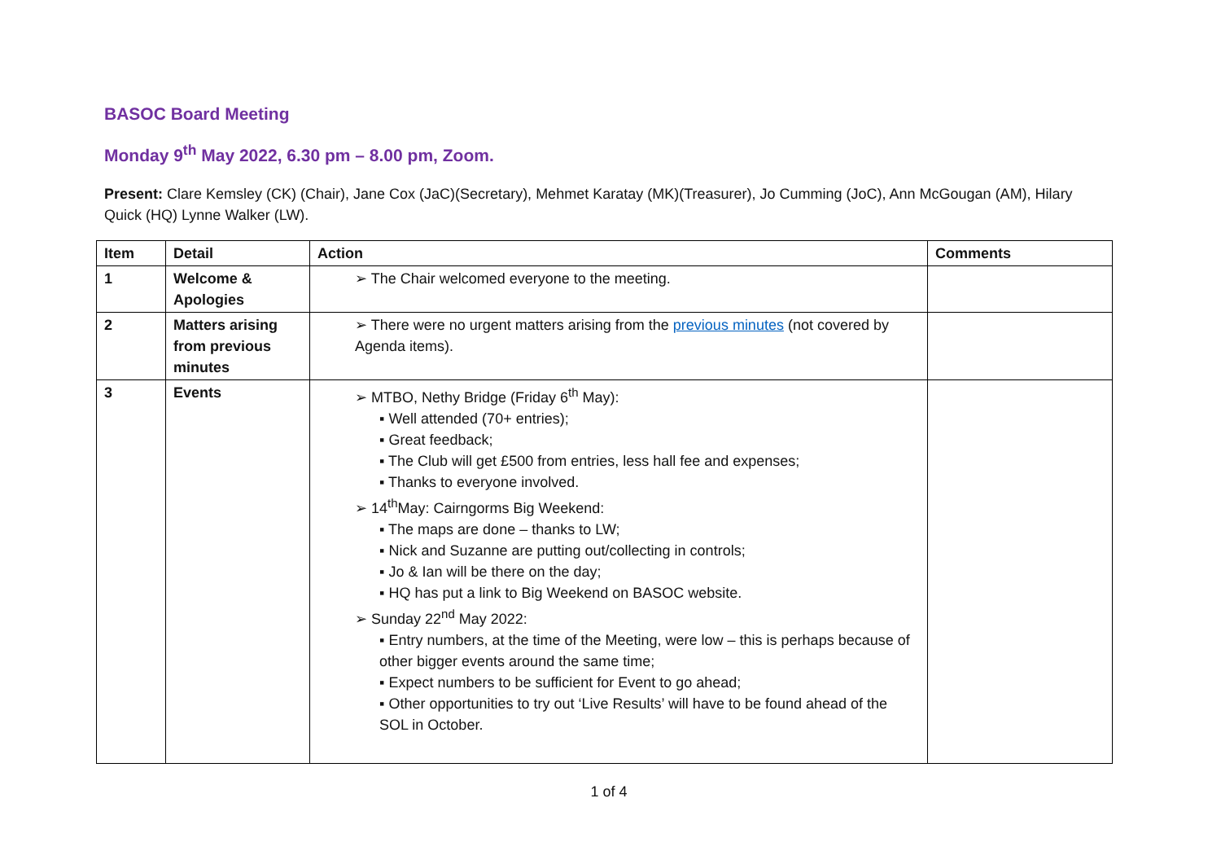BASOC Board Meeting
Monday 9<sup>th</sup> May 2022, 6.30 pm – 8.00 pm, Zoom.
Present: Clare Kemsley (CK) (Chair), Jane Cox (JaC)(Secretary), Mehmet Karatay (MK)(Treasurer), Jo Cumming (JoC), Ann McGougan (AM), Hilary Quick (HQ) Lynne Walker (LW).
| Item | Detail | Action | Comments |
| --- | --- | --- | --- |
| 1 | Welcome & Apologies | ➢ The Chair welcomed everyone to the meeting. | |
| 2 | Matters arising from previous minutes | ➢ There were no urgent matters arising from the previous minutes (not covered by Agenda items). | |
| 3 | Events | ➢ MTBO, Nethy Bridge (Friday 6<sup>th</sup> May): ▪ Well attended (70+ entries); ▪ Great feedback; ▪ The Club will get £500 from entries, less hall fee and expenses; ▪ Thanks to everyone involved. ➢ 14<sup>th</sup>May: Cairngorms Big Weekend: ▪ The maps are done – thanks to LW; ▪ Nick and Suzanne are putting out/collecting in controls; ▪ Jo & Ian will be there on the day; ▪ HQ has put a link to Big Weekend on BASOC website. ➢ Sunday 22<sup>nd</sup> May 2022: ▪ Entry numbers, at the time of the Meeting, were low – this is perhaps because of other bigger events around the same time; ▪ Expect numbers to be sufficient for Event to go ahead; ▪ Other opportunities to try out ‘Live Results’ will have to be found ahead of the SOL in October. | |
1 of 4